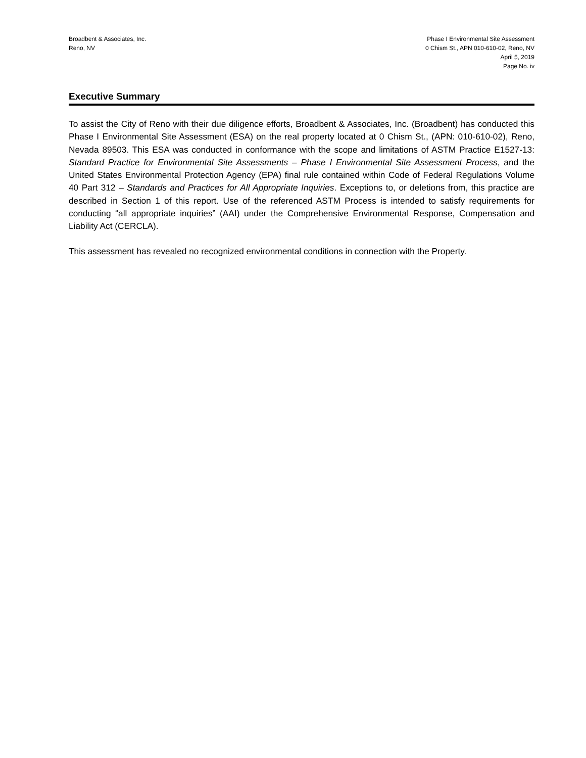Broadbent & Associates, Inc.
Reno, NV
Phase I Environmental Site Assessment
0 Chism St., APN 010-610-02, Reno, NV
April 5, 2019
Page No. iv
Executive Summary
To assist the City of Reno with their due diligence efforts, Broadbent & Associates, Inc. (Broadbent) has conducted this Phase I Environmental Site Assessment (ESA) on the real property located at 0 Chism St., (APN: 010-610-02), Reno, Nevada 89503. This ESA was conducted in conformance with the scope and limitations of ASTM Practice E1527-13: Standard Practice for Environmental Site Assessments – Phase I Environmental Site Assessment Process, and the United States Environmental Protection Agency (EPA) final rule contained within Code of Federal Regulations Volume 40 Part 312 – Standards and Practices for All Appropriate Inquiries. Exceptions to, or deletions from, this practice are described in Section 1 of this report. Use of the referenced ASTM Process is intended to satisfy requirements for conducting “all appropriate inquiries” (AAI) under the Comprehensive Environmental Response, Compensation and Liability Act (CERCLA).
This assessment has revealed no recognized environmental conditions in connection with the Property.